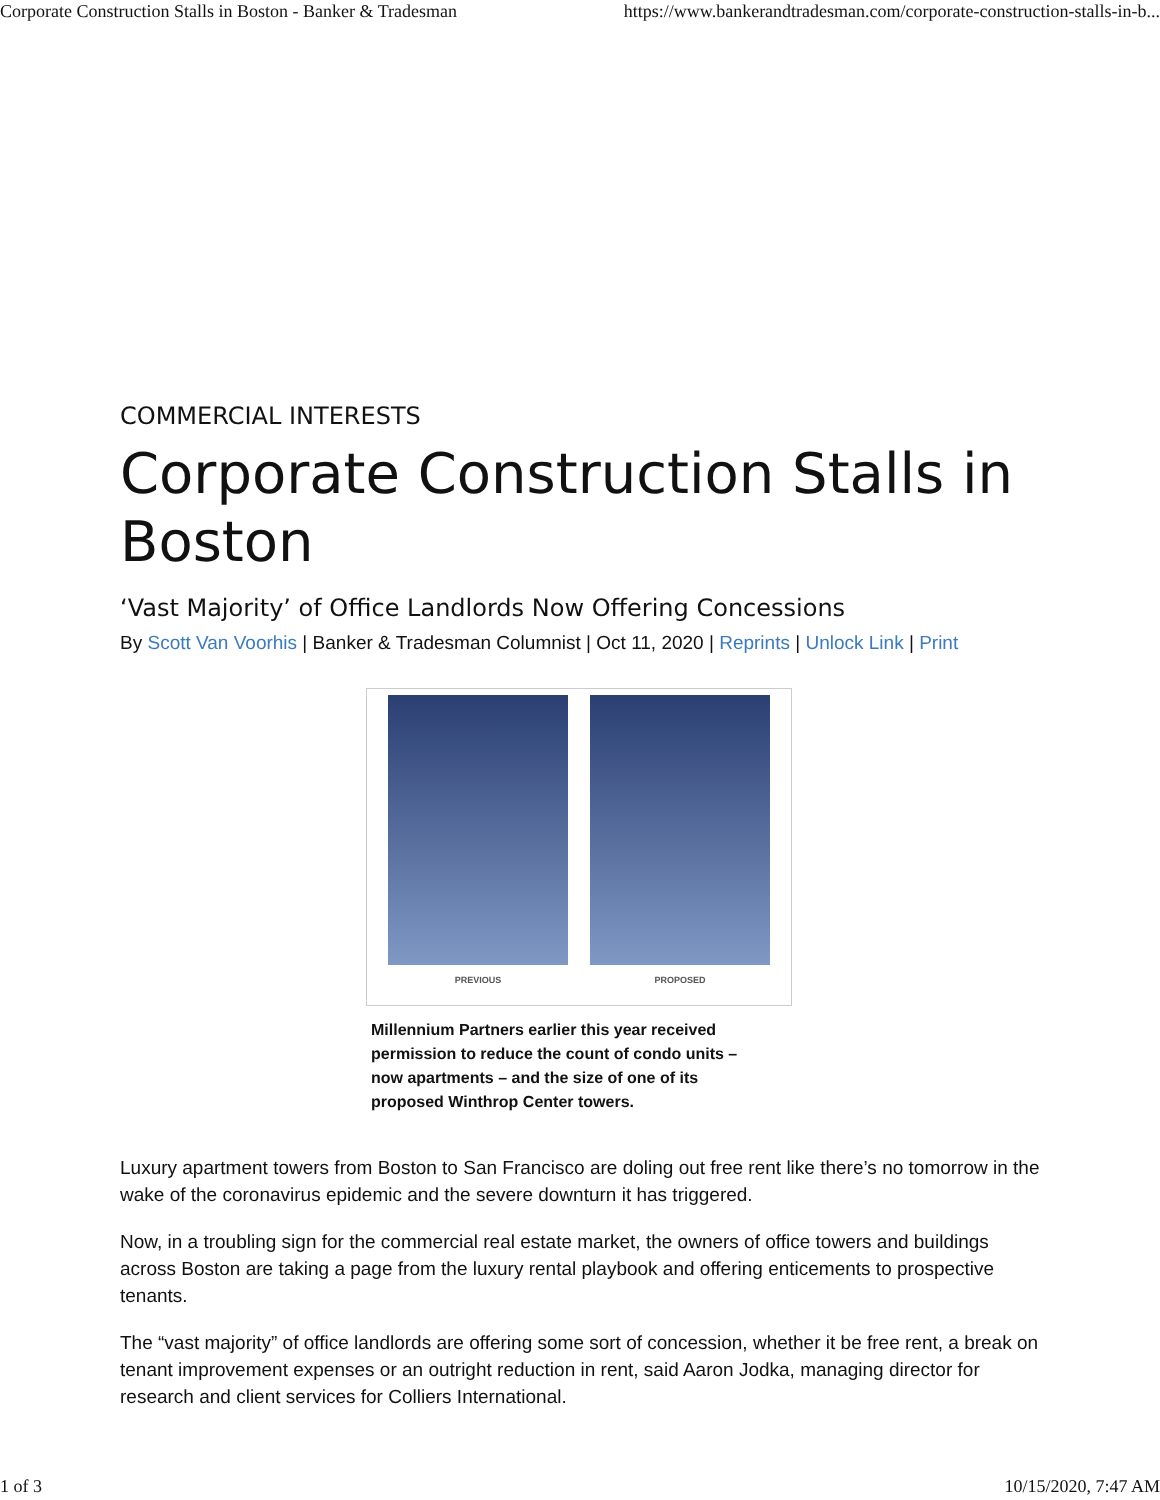Corporate Construction Stalls in Boston - Banker & Tradesman https://www.bankerandtradesman.com/corporate-construction-stalls-in-b...
COMMERCIAL INTERESTS
Corporate Construction Stalls in Boston
‘Vast Majority’ of Office Landlords Now Offering Concessions
By Scott Van Voorhis | Banker & Tradesman Columnist | Oct 11, 2020 | Reprints | Unlock Link | Print
PREVIOUS PROPOSED
Millennium Partners earlier this year received permission to reduce the count of condo units – now apartments – and the size of one of its proposed Winthrop Center towers.
Luxury apartment towers from Boston to San Francisco are doling out free rent like there’s no tomorrow in the wake of the coronavirus epidemic and the severe downturn it has triggered.
Now, in a troubling sign for the commercial real estate market, the owners of office towers and buildings across Boston are taking a page from the luxury rental playbook and offering enticements to prospective tenants.
The “vast majority” of office landlords are offering some sort of concession, whether it be free rent, a break on tenant improvement expenses or an outright reduction in rent, said Aaron Jodka, managing director for research and client services for Colliers International.
1 of 3 10/15/2020, 7:47 AM